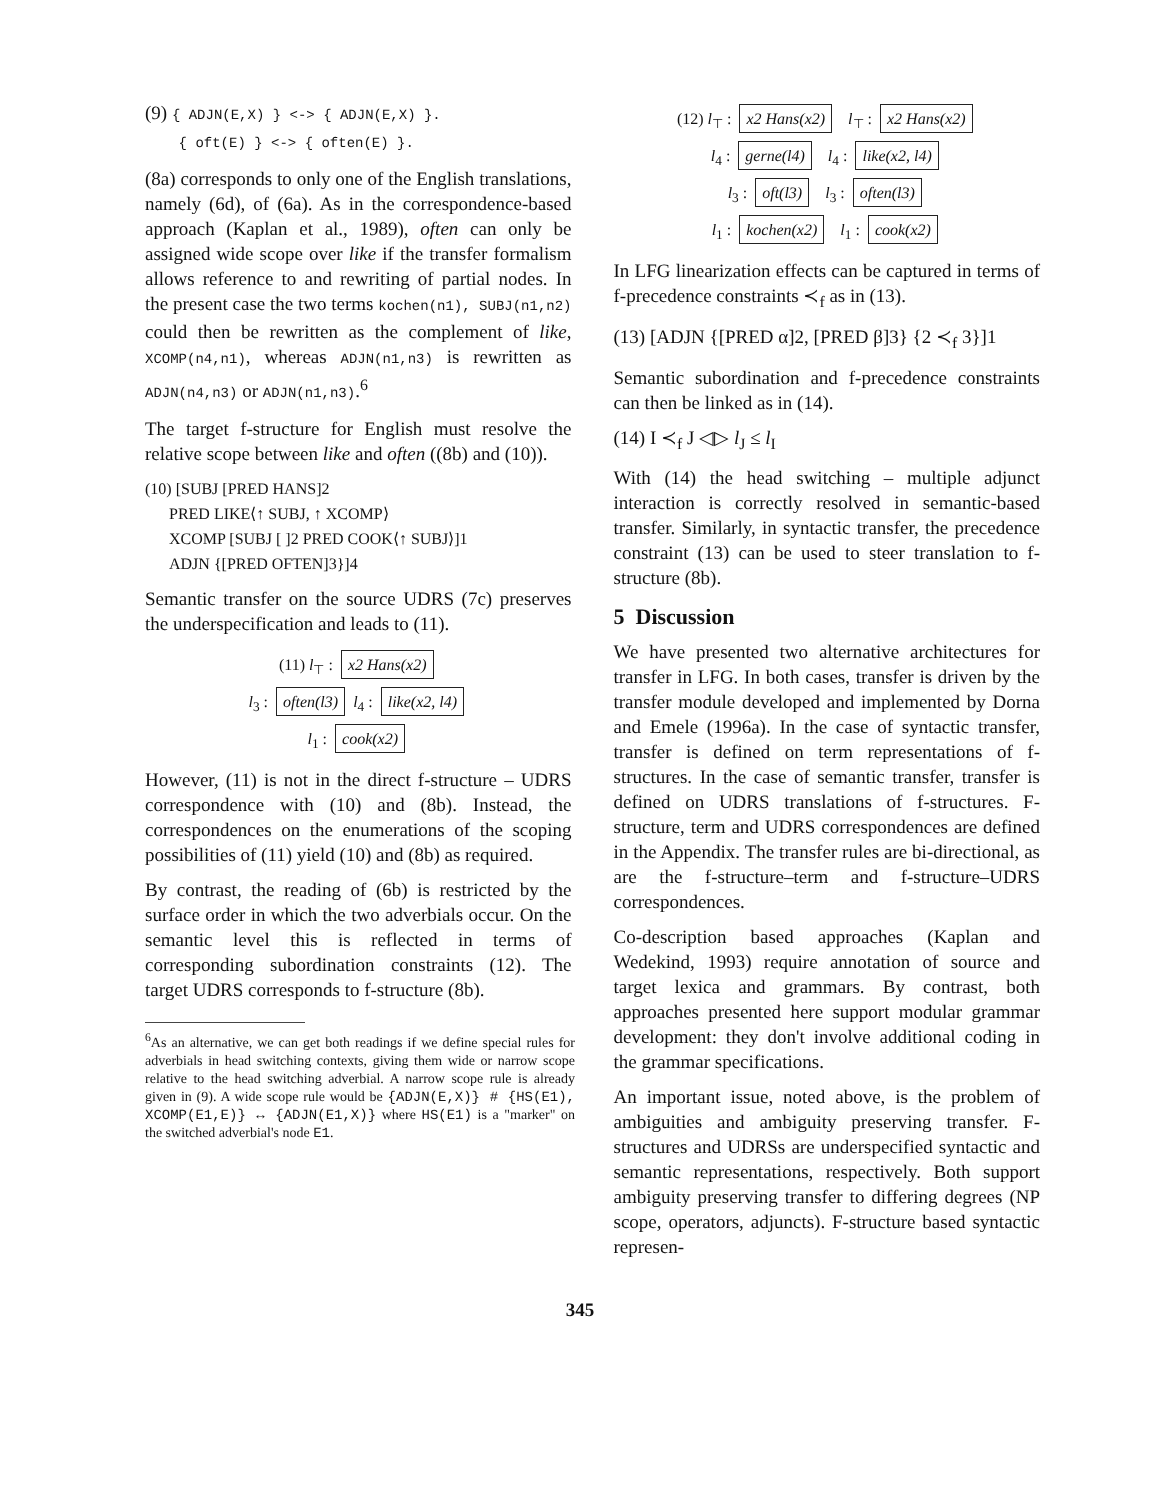(9) { ADJN(E,X) } <-> { ADJN(E,X) }.
{ oft(E) } <-> { often(E) }.
(8a) corresponds to only one of the English translations, namely (6d), of (6a). As in the correspondence-based approach (Kaplan et al., 1989), often can only be assigned wide scope over like if the transfer formalism allows reference to and rewriting of partial nodes. In the present case the two terms kochen(n1), SUBJ(n1,n2) could then be rewritten as the complement of like, XCOMP(n4,n1), whereas ADJN(n1,n3) is rewritten as ADJN(n4,n3) or ADJN(n1,n3).<sup>6</sup>
The target f-structure for English must resolve the relative scope between like and often ((8b) and (10)).
(10) [SUBJ [PRED HANS]2
PRED LIKE⟨↑ SUBJ, ↑ XCOMP⟩
XCOMP [SUBJ [ ]2 PRED COOK⟨↑ SUBJ⟩]1
ADJN {[PRED OFTEN]3}]4
Semantic transfer on the source UDRS (7c) preserves the underspecification and leads to (11).
(11) l<sub>⊤</sub> : x2 Hans(x2)
l<sub>3</sub> : often(l3) l<sub>4</sub> : like(x2, l4)
l<sub>1</sub> : cook(x2)
However, (11) is not in the direct f-structure – UDRS correspondence with (10) and (8b). Instead, the correspondences on the enumerations of the scoping possibilities of (11) yield (10) and (8b) as required.
By contrast, the reading of (6b) is restricted by the surface order in which the two adverbials occur. On the semantic level this is reflected in terms of corresponding subordination constraints (12). The target UDRS corresponds to f-structure (8b).
<sup>6</sup> As an alternative, we can get both readings if we define special rules for adverbials in head switching contexts, giving them wide or narrow scope relative to the head switching adverbial. A narrow scope rule is already given in (9). A wide scope rule would be {ADJN(E,X)} # {HS(E1), XCOMP(E1,E)} ↔ {ADJN(E1,X)} where HS(E1) is a "marker" on the switched adverbial's node E1.
(12) l<sub>⊤</sub> : x2 Hans(x2) l<sub>⊤</sub> : x2 Hans(x2)
l<sub>4</sub> : gerne(l4) l<sub>4</sub> : like(x2, l4)
l<sub>3</sub> : oft(l3) l<sub>3</sub> : often(l3)
l<sub>1</sub> : kochen(x2) l<sub>1</sub> : cook(x2)
In LFG linearization effects can be captured in terms of f-precedence constraints ≺<sub>f</sub> as in (13).
(13) [ADJN {[PRED α]2, [PRED β]3} {2 ≺<sub>f</sub> 3}]1
Semantic subordination and f-precedence constraints can then be linked as in (14).
(14) I ≺<sub>f</sub> J ◁▷ l<sub>J</sub> ≤ l<sub>I</sub>
With (14) the head switching – multiple adjunct interaction is correctly resolved in semantic-based transfer. Similarly, in syntactic transfer, the precedence constraint (13) can be used to steer translation to f-structure (8b).
5 Discussion
We have presented two alternative architectures for transfer in LFG. In both cases, transfer is driven by the transfer module developed and implemented by Dorna and Emele (1996a). In the case of syntactic transfer, transfer is defined on term representations of f-structures. In the case of semantic transfer, transfer is defined on UDRS translations of f-structures. F-structure, term and UDRS correspondences are defined in the Appendix. The transfer rules are bi-directional, as are the f-structure–term and f-structure–UDRS correspondences.
Co-description based approaches (Kaplan and Wedekind, 1993) require annotation of source and target lexica and grammars. By contrast, both approaches presented here support modular grammar development: they don't involve additional coding in the grammar specifications.
An important issue, noted above, is the problem of ambiguities and ambiguity preserving transfer. F-structures and UDRSs are underspecified syntactic and semantic representations, respectively. Both support ambiguity preserving transfer to differing degrees (NP scope, operators, adjuncts). F-structure based syntactic represen-
345